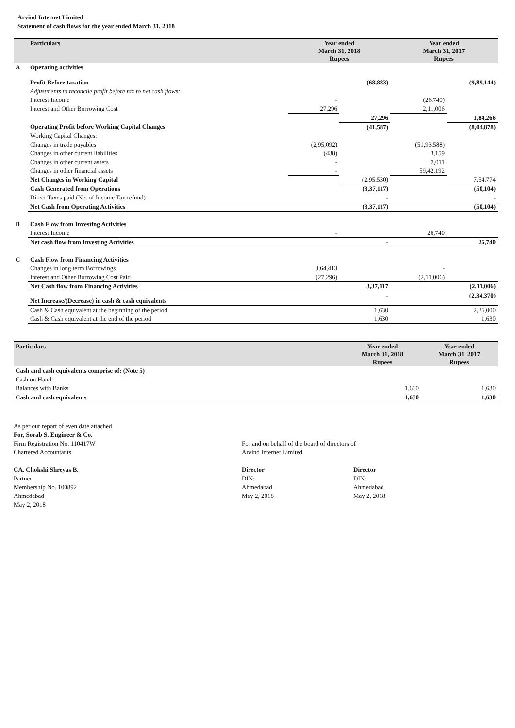Arvind Internet Limited
Statement of cash flows for the year ended March 31, 2018
| | Particulars | Year ended March 31, 2018 Rupees | | Year ended March 31, 2017 Rupees | |
| --- | --- | --- | --- | --- | --- |
| A | Operating activities | | | | |
| | Profit Before taxation | | (68,883) | | (9,89,144) |
| | Adjustments to reconcile profit before tax to net cash flows: | | | | |
| | Interest Income | - | | (26,740) | |
| | Interest and Other Borrowing Cost | 27,296 | | 2,11,006 | |
| | | | 27,296 | | 1,84,266 |
| | Operating Profit before Working Capital Changes | | (41,587) | | (8,04,878) |
| | Working Capital Changes: | | | | |
| | Changes in trade payables | (2,95,092) | | (51,93,588) | |
| | Changes in other current liabilities | (438) | | 3,159 | |
| | Changes in other current assets | - | | 3,011 | |
| | Changes in other financial assets | - | | 59,42,192 | |
| | Net Changes in Working Capital | | (2,95,530) | | 7,54,774 |
| | Cash Generated from Operations | | (3,37,117) | | (50,104) |
| | Direct Taxes paid (Net of Income Tax refund) | | - | | - |
| | Net Cash from Operating Activities | | (3,37,117) | | (50,104) |
| B | Cash Flow from Investing Activities | | | | |
| | Interest Income | - | | 26,740 | |
| | Net cash flow from Investing Activities | | - | | 26,740 |
| C | Cash Flow from Financing Activities | | | | |
| | Changes in long term Borrowings | 3,64,413 | | - | |
| | Interest and Other Borrowing Cost Paid | (27,296) | | (2,11,006) | |
| | Net Cash flow from Financing Activities | | 3,37,117 | | (2,11,006) |
| | Net Increase/(Decrease) in cash & cash equivalents | | - | | (2,34,370) |
| | Cash & Cash equivalent at the beginning of the period | | 1,630 | | 2,36,000 |
| | Cash & Cash equivalent at the end of the period | | 1,630 | | 1,630 |
| Particulars | Year ended March 31, 2018 Rupees | Year ended March 31, 2017 Rupees |
| --- | --- | --- |
| Cash and cash equivalents comprise of: (Note 5) | | |
| Cash on Hand | | |
| Balances with Banks | 1,630 | 1,630 |
| Cash and cash equivalents | 1,630 | 1,630 |
As per our report of even date attached
For, Sorab S. Engineer & Co.
Firm Registration No. 110417W
Chartered Accountants
CA. Chokshi Shreyas B.
Partner
Membership No. 100892
Ahmedabad
May 2, 2018
For and on behalf of the board of directors of
Arvind Internet Limited
Director
DIN:
Ahmedabad
May 2, 2018
Director
DIN:
Ahmedabad
May 2, 2018